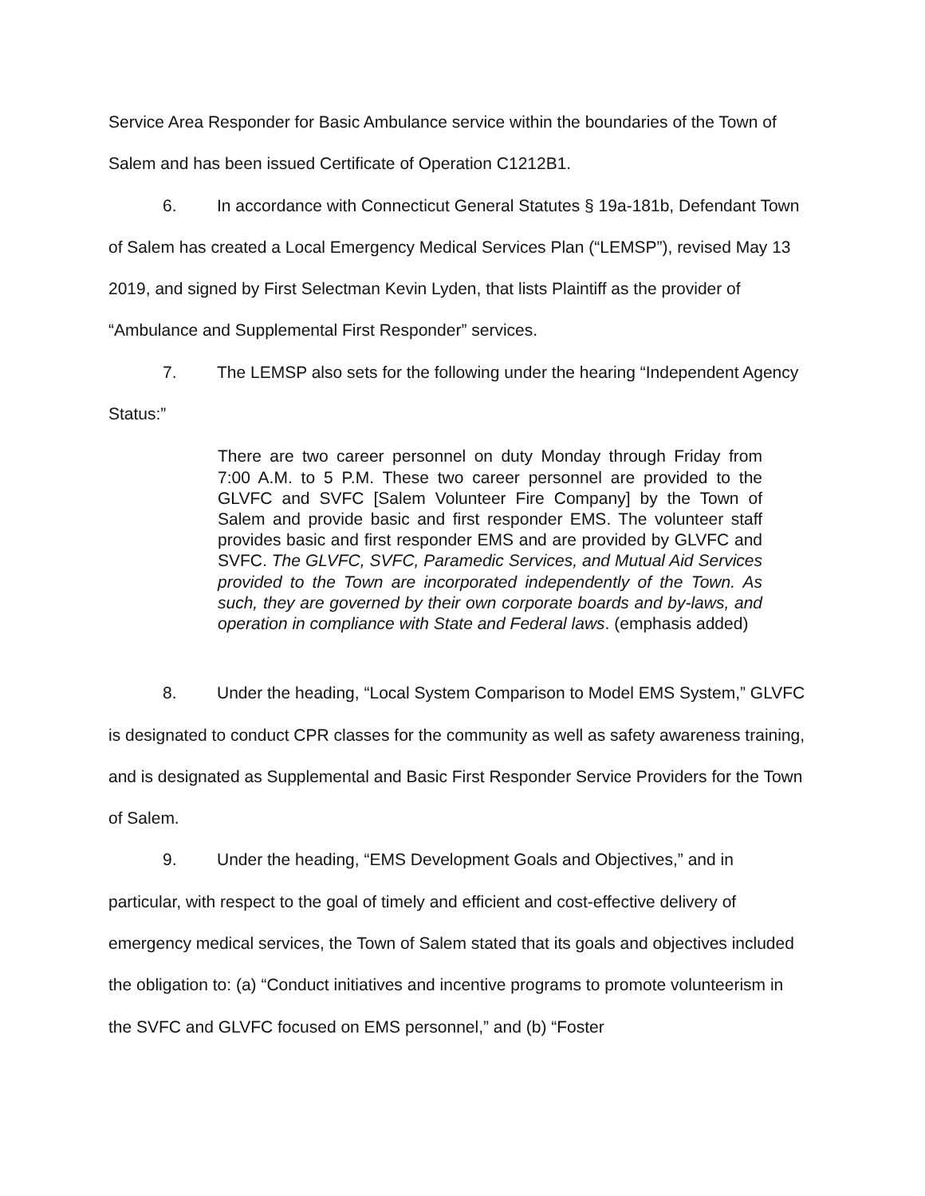Service Area Responder for Basic Ambulance service within the boundaries of the Town of Salem and has been issued Certificate of Operation C1212B1.
6. In accordance with Connecticut General Statutes § 19a-181b, Defendant Town of Salem has created a Local Emergency Medical Services Plan (“LEMSP”), revised May 13 2019, and signed by First Selectman Kevin Lyden, that lists Plaintiff as the provider of “Ambulance and Supplemental First Responder” services.
7. The LEMSP also sets for the following under the hearing “Independent Agency Status:”
There are two career personnel on duty Monday through Friday from 7:00 A.M. to 5 P.M. These two career personnel are provided to the GLVFC and SVFC [Salem Volunteer Fire Company] by the Town of Salem and provide basic and first responder EMS. The volunteer staff provides basic and first responder EMS and are provided by GLVFC and SVFC. The GLVFC, SVFC, Paramedic Services, and Mutual Aid Services provided to the Town are incorporated independently of the Town. As such, they are governed by their own corporate boards and by-laws, and operation in compliance with State and Federal laws. (emphasis added)
8. Under the heading, “Local System Comparison to Model EMS System,” GLVFC is designated to conduct CPR classes for the community as well as safety awareness training, and is designated as Supplemental and Basic First Responder Service Providers for the Town of Salem.
9. Under the heading, “EMS Development Goals and Objectives,” and in particular, with respect to the goal of timely and efficient and cost-effective delivery of emergency medical services, the Town of Salem stated that its goals and objectives included the obligation to: (a) “Conduct initiatives and incentive programs to promote volunteerism in the SVFC and GLVFC focused on EMS personnel,” and (b) “Foster